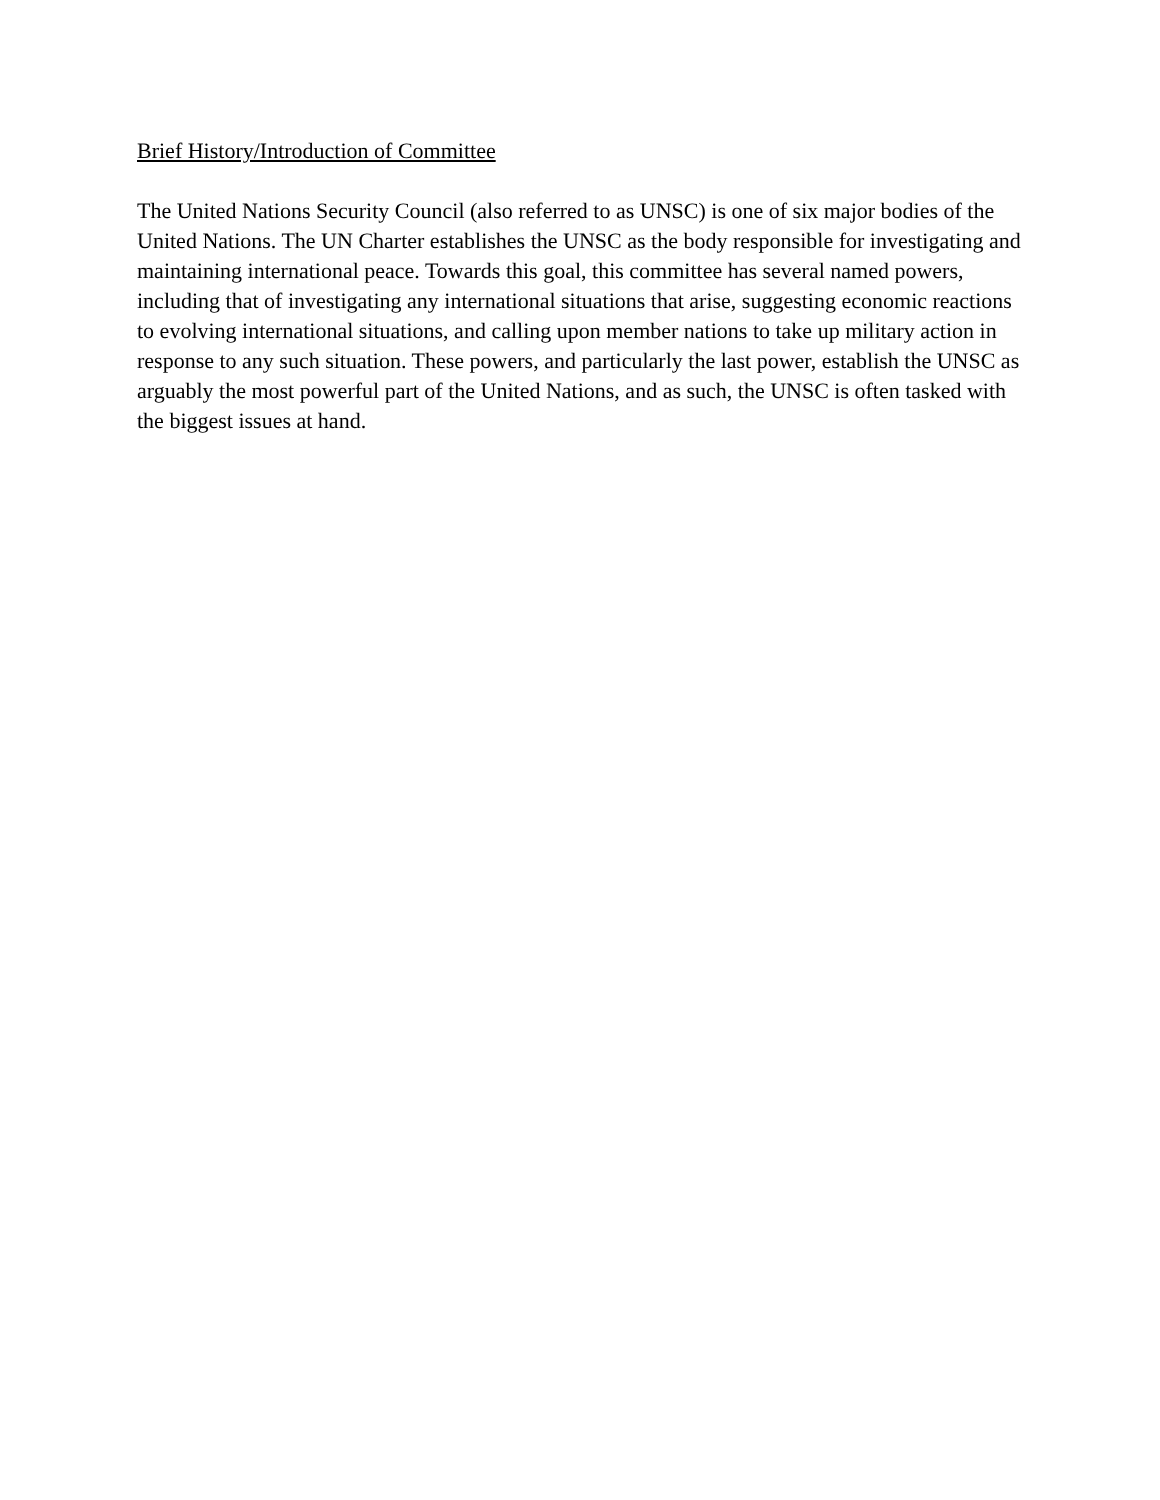Brief History/Introduction of Committee
The United Nations Security Council (also referred to as UNSC) is one of six major bodies of the United Nations. The UN Charter establishes the UNSC as the body responsible for investigating and maintaining international peace. Towards this goal, this committee has several named powers, including that of investigating any international situations that arise, suggesting economic reactions to evolving international situations, and calling upon member nations to take up military action in response to any such situation. These powers, and particularly the last power, establish the UNSC as arguably the most powerful part of the United Nations, and as such, the UNSC is often tasked with the biggest issues at hand.